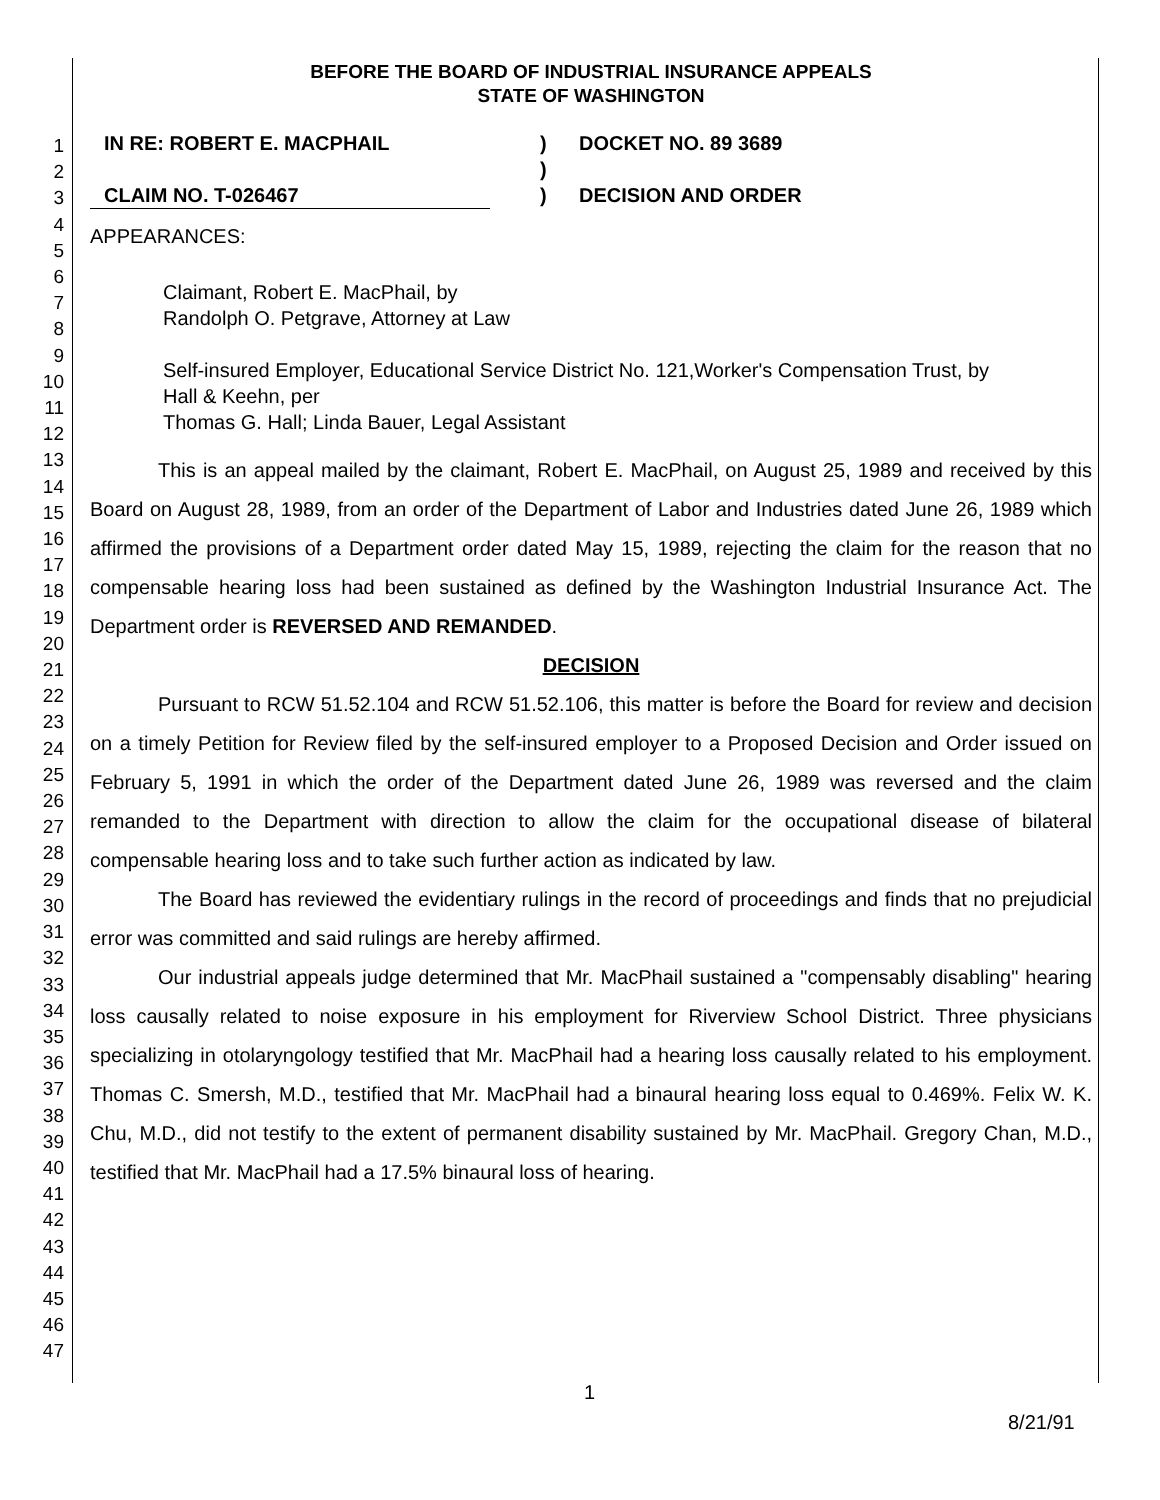1
2
3
4
5
6
7
8
9
10
11
12
13
14
15
16
17
18
19
20
21
22
23
24
25
26
27
28
29
30
31
32
33
34
35
36
37
38
39
40
41
42
43
44
45
46
47
BEFORE THE BOARD OF INDUSTRIAL INSURANCE APPEALS
STATE OF WASHINGTON
IN RE: ROBERT E. MACPHAIL
)
DOCKET NO. 89 3689
)
CLAIM NO. T-026467
)
DECISION AND ORDER
APPEARANCES:
Claimant, Robert E. MacPhail, by
Randolph O. Petgrave, Attorney at Law
Self-insured Employer, Educational Service District No. 121,Worker's Compensation Trust, by
Hall & Keehn, per
Thomas G. Hall; Linda Bauer, Legal Assistant
This is an appeal mailed by the claimant, Robert E. MacPhail, on August 25, 1989 and received by this Board on August 28, 1989, from an order of the Department of Labor and Industries dated June 26, 1989 which affirmed the provisions of a Department order dated May 15, 1989, rejecting the claim for the reason that no compensable hearing loss had been sustained as defined by the Washington Industrial Insurance Act. The Department order is REVERSED AND REMANDED.
DECISION
Pursuant to RCW 51.52.104 and RCW 51.52.106, this matter is before the Board for review and decision on a timely Petition for Review filed by the self-insured employer to a Proposed Decision and Order issued on February 5, 1991 in which the order of the Department dated June 26, 1989 was reversed and the claim remanded to the Department with direction to allow the claim for the occupational disease of bilateral compensable hearing loss and to take such further action as indicated by law.
The Board has reviewed the evidentiary rulings in the record of proceedings and finds that no prejudicial error was committed and said rulings are hereby affirmed.
Our industrial appeals judge determined that Mr. MacPhail sustained a "compensably disabling" hearing loss causally related to noise exposure in his employment for Riverview School District. Three physicians specializing in otolaryngology testified that Mr. MacPhail had a hearing loss causally related to his employment. Thomas C. Smersh, M.D., testified that Mr. MacPhail had a binaural hearing loss equal to 0.469%. Felix W. K. Chu, M.D., did not testify to the extent of permanent disability sustained by Mr. MacPhail. Gregory Chan, M.D., testified that Mr. MacPhail had a 17.5% binaural loss of hearing.
1
8/21/91